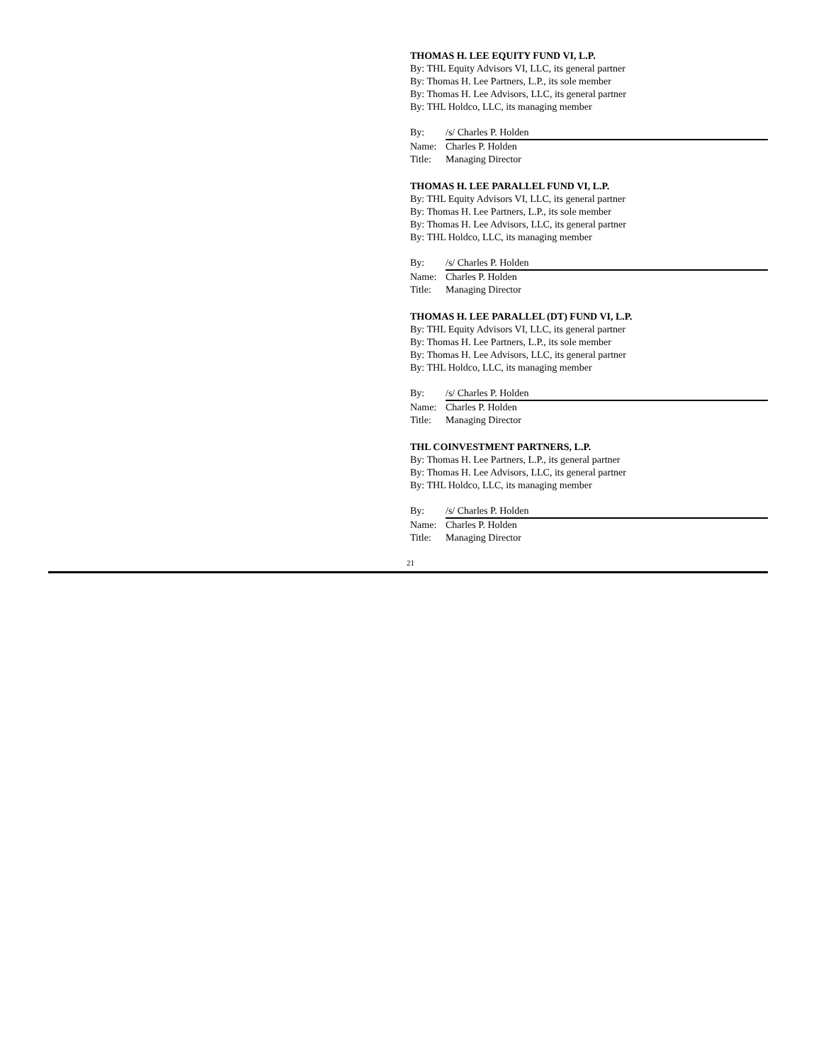THOMAS H. LEE EQUITY FUND VI, L.P.
By: THL Equity Advisors VI, LLC, its general partner
By: Thomas H. Lee Partners, L.P., its sole member
By: Thomas H. Lee Advisors, LLC, its general partner
By: THL Holdco, LLC, its managing member
By: /s/ Charles P. Holden
Name: Charles P. Holden
Title: Managing Director
THOMAS H. LEE PARALLEL FUND VI, L.P.
By: THL Equity Advisors VI, LLC, its general partner
By: Thomas H. Lee Partners, L.P., its sole member
By: Thomas H. Lee Advisors, LLC, its general partner
By: THL Holdco, LLC, its managing member
By: /s/ Charles P. Holden
Name: Charles P. Holden
Title: Managing Director
THOMAS H. LEE PARALLEL (DT) FUND VI, L.P.
By: THL Equity Advisors VI, LLC, its general partner
By: Thomas H. Lee Partners, L.P., its sole member
By: Thomas H. Lee Advisors, LLC, its general partner
By: THL Holdco, LLC, its managing member
By: /s/ Charles P. Holden
Name: Charles P. Holden
Title: Managing Director
THL COINVESTMENT PARTNERS, L.P.
By: Thomas H. Lee Partners, L.P., its general partner
By: Thomas H. Lee Advisors, LLC, its general partner
By: THL Holdco, LLC, its managing member
By: /s/ Charles P. Holden
Name: Charles P. Holden
Title: Managing Director
21